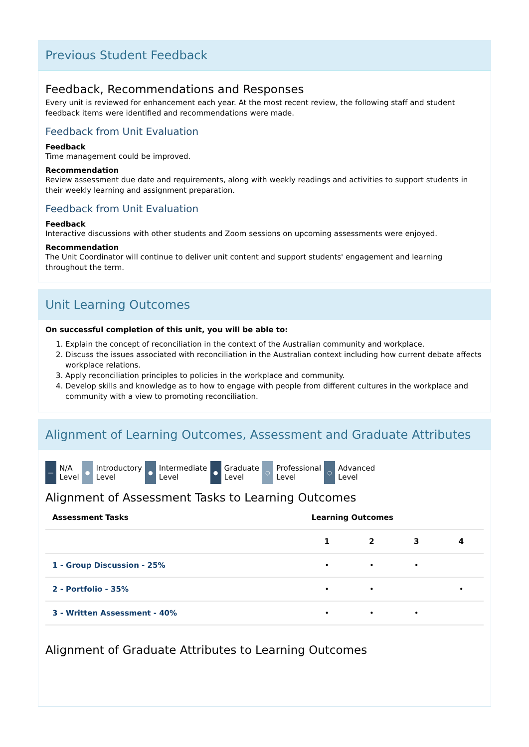Previous Student Feedback
Feedback, Recommendations and Responses
Every unit is reviewed for enhancement each year. At the most recent review, the following staff and student feedback items were identified and recommendations were made.
Feedback from Unit Evaluation
Feedback
Time management could be improved.
Recommendation
Review assessment due date and requirements, along with weekly readings and activities to support students in their weekly learning and assignment preparation.
Feedback from Unit Evaluation
Feedback
Interactive discussions with other students and Zoom sessions on upcoming assessments were enjoyed.
Recommendation
The Unit Coordinator will continue to deliver unit content and support students' engagement and learning throughout the term.
Unit Learning Outcomes
On successful completion of this unit, you will be able to:
1. Explain the concept of reconciliation in the context of the Australian community and workplace.
2. Discuss the issues associated with reconciliation in the Australian context including how current debate affects workplace relations.
3. Apply reconciliation principles to policies in the workplace and community.
4. Develop skills and knowledge as to how to engage with people from different cultures in the workplace and community with a view to promoting reconciliation.
Alignment of Learning Outcomes, Assessment and Graduate Attributes
— N/A
Level
● Introductory
Level
● Intermediate
Level
● Graduate
Level
○ Professional
Level
○ Advanced
Level
Alignment of Assessment Tasks to Learning Outcomes
| Assessment Tasks | Learning Outcomes | | | |
| --- | --- | --- | --- | --- |
| | 1 | 2 | 3 | 4 |
| 1 - Group Discussion - 25% | • | • | • | |
| 2 - Portfolio - 35% | • | • | | • |
| 3 - Written Assessment - 40% | • | • | • | |
Alignment of Graduate Attributes to Learning Outcomes